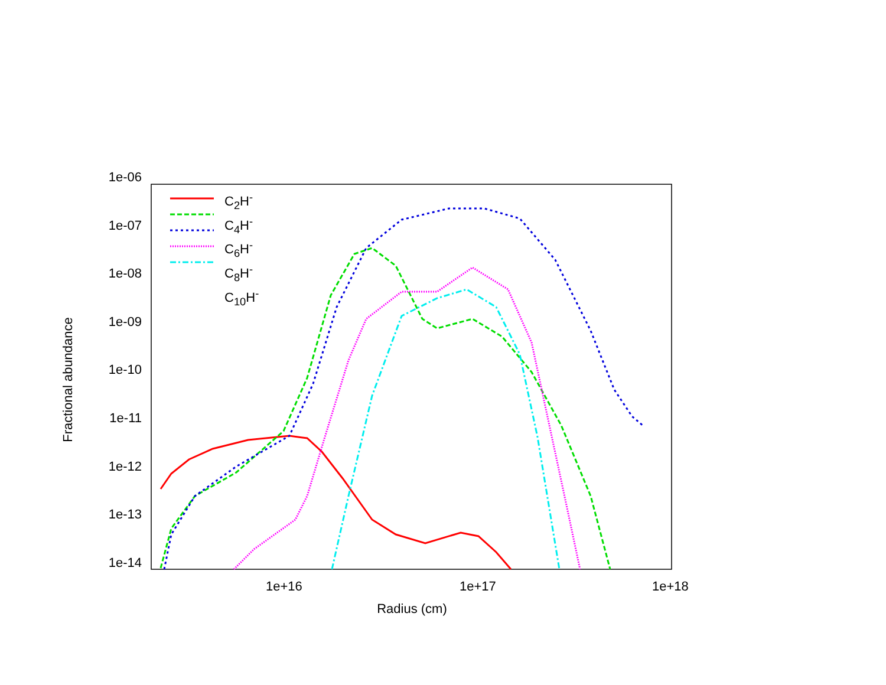1e-06
1e-07
1e-08
1e-09
1e-10
1e-11
1e-12
1e-13
1e-14
1e+16 1e+17 1e+18
Fractional abundance
Radius (cm)
C<sub>2</sub>H<sup>-</sup>
C<sub>4</sub>H<sup>-</sup>
C<sub>6</sub>H<sup>-</sup>
C<sub>8</sub>H<sup>-</sup>
C<sub>10</sub>H<sup>-</sup>